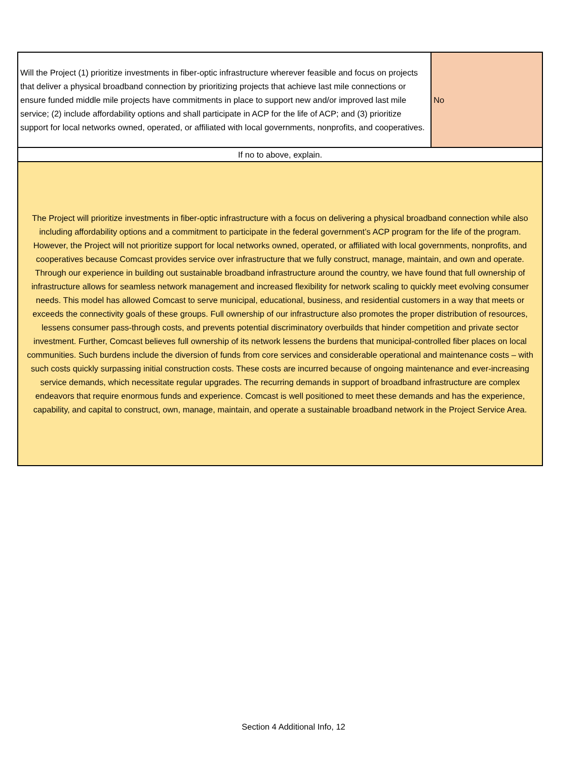| Will the Project (1) prioritize investments in fiber-optic infrastructure wherever feasible and focus on projects that deliver a physical broadband connection by prioritizing projects that achieve last mile connections or ensure funded middle mile projects have commitments in place to support new and/or improved last mile service; (2) include affordability options and shall participate in ACP for the life of ACP; and (3) prioritize support for local networks owned, operated, or affiliated with local governments, nonprofits, and cooperatives. | No |
| If no to above, explain. | |
| The Project will prioritize investments in fiber-optic infrastructure with a focus on delivering a physical broadband connection while also including affordability options and a commitment to participate in the federal government’s ACP program for the life of the program. However, the Project will not prioritize support for local networks owned, operated, or affiliated with local governments, nonprofits, and cooperatives because Comcast provides service over infrastructure that we fully construct, manage, maintain, and own and operate. Through our experience in building out sustainable broadband infrastructure around the country, we have found that full ownership of infrastructure allows for seamless network management and increased flexibility for network scaling to quickly meet evolving consumer needs. This model has allowed Comcast to serve municipal, educational, business, and residential customers in a way that meets or exceeds the connectivity goals of these groups. Full ownership of our infrastructure also promotes the proper distribution of resources, lessens consumer pass-through costs, and prevents potential discriminatory overbuilds that hinder competition and private sector investment. Further, Comcast believes full ownership of its network lessens the burdens that municipal-controlled fiber places on local communities. Such burdens include the diversion of funds from core services and considerable operational and maintenance costs – with such costs quickly surpassing initial construction costs. These costs are incurred because of ongoing maintenance and ever-increasing service demands, which necessitate regular upgrades. The recurring demands in support of broadband infrastructure are complex endeavors that require enormous funds and experience. Comcast is well positioned to meet these demands and has the experience, capability, and capital to construct, own, manage, maintain, and operate a sustainable broadband network in the Project Service Area. | |
Section 4 Additional Info, 12